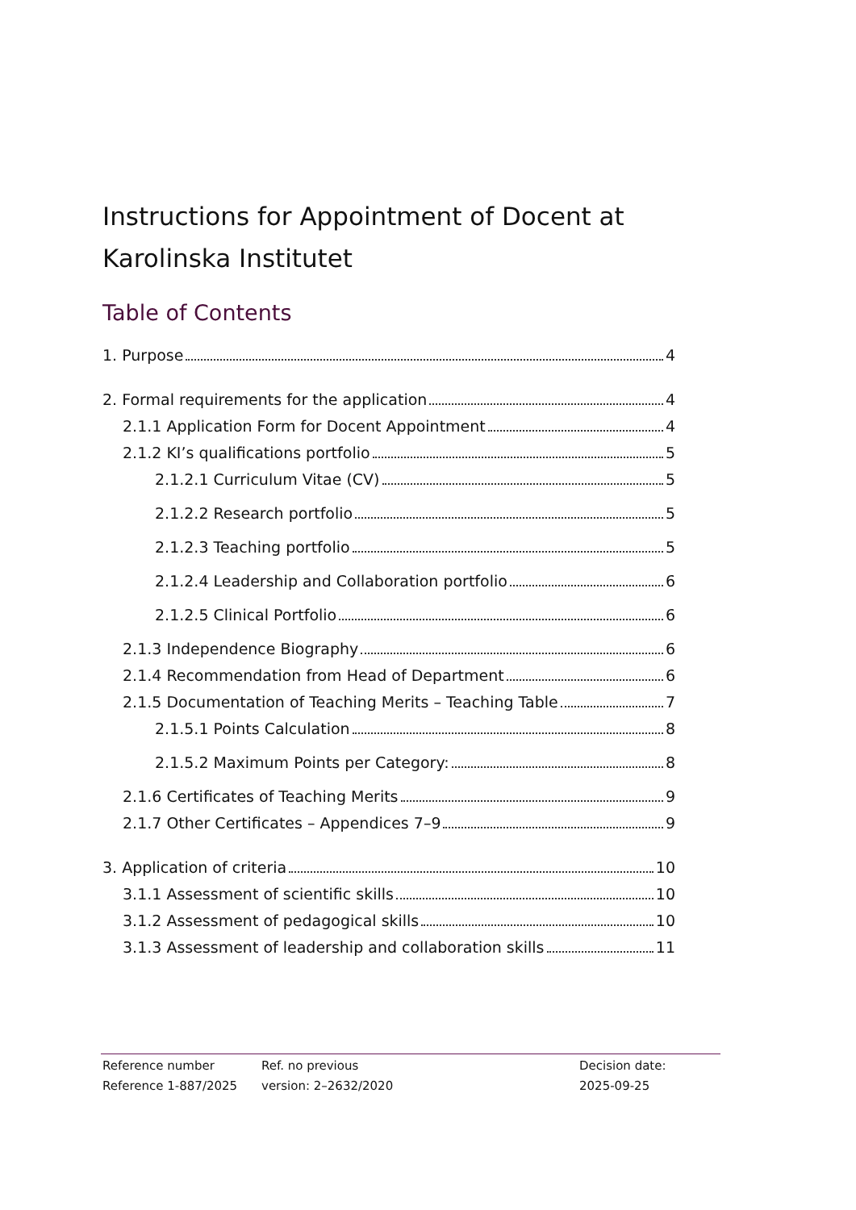Instructions for Appointment of Docent at Karolinska Institutet
Table of Contents
1. Purpose 4
2. Formal requirements for the application 4
2.1.1 Application Form for Docent Appointment 4
2.1.2 KI’s qualifications portfolio 5
2.1.2.1 Curriculum Vitae (CV) 5
2.1.2.2 Research portfolio 5
2.1.2.3 Teaching portfolio 5
2.1.2.4 Leadership and Collaboration portfolio 6
2.1.2.5 Clinical Portfolio 6
2.1.3 Independence Biography 6
2.1.4 Recommendation from Head of Department 6
2.1.5 Documentation of Teaching Merits – Teaching Table 7
2.1.5.1 Points Calculation 8
2.1.5.2 Maximum Points per Category: 8
2.1.6 Certificates of Teaching Merits 9
2.1.7 Other Certificates – Appendices 7–9 9
3. Application of criteria 10
3.1.1 Assessment of scientific skills 10
3.1.2 Assessment of pedagogical skills 10
3.1.3 Assessment of leadership and collaboration skills 11
Reference number
Reference 1-887/2025
Ref. no previous
version: 2–2632/2020
Decision date:
2025-09-25